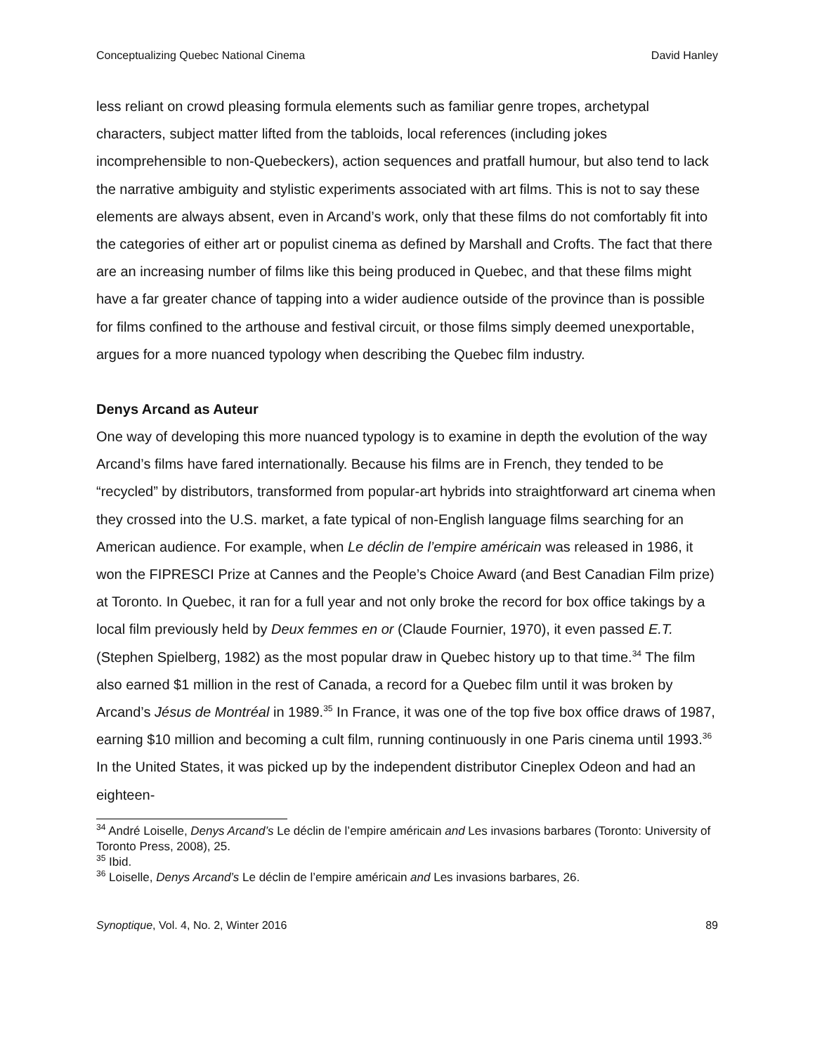Conceptualizing Quebec National Cinema David Hanley
less reliant on crowd pleasing formula elements such as familiar genre tropes, archetypal characters, subject matter lifted from the tabloids, local references (including jokes incomprehensible to non-Quebeckers), action sequences and pratfall humour, but also tend to lack the narrative ambiguity and stylistic experiments associated with art films. This is not to say these elements are always absent, even in Arcand’s work, only that these films do not comfortably fit into the categories of either art or populist cinema as defined by Marshall and Crofts. The fact that there are an increasing number of films like this being produced in Quebec, and that these films might have a far greater chance of tapping into a wider audience outside of the province than is possible for films confined to the arthouse and festival circuit, or those films simply deemed unexportable, argues for a more nuanced typology when describing the Quebec film industry.
Denys Arcand as Auteur
One way of developing this more nuanced typology is to examine in depth the evolution of the way Arcand’s films have fared internationally. Because his films are in French, they tended to be “recycled” by distributors, transformed from popular-art hybrids into straightforward art cinema when they crossed into the U.S. market, a fate typical of non-English language films searching for an American audience. For example, when Le déclin de l’empire américain was released in 1986, it won the FIPRESCI Prize at Cannes and the People’s Choice Award (and Best Canadian Film prize) at Toronto. In Quebec, it ran for a full year and not only broke the record for box office takings by a local film previously held by Deux femmes en or (Claude Fournier, 1970), it even passed E.T. (Stephen Spielberg, 1982) as the most popular draw in Quebec history up to that time.<sup>34</sup> The film also earned $1 million in the rest of Canada, a record for a Quebec film until it was broken by Arcand’s Jésus de Montréal in 1989.<sup>35</sup> In France, it was one of the top five box office draws of 1987, earning $10 million and becoming a cult film, running continuously in one Paris cinema until 1993.<sup>36</sup> In the United States, it was picked up by the independent distributor Cineplex Odeon and had an eighteen-
<sup>34</sup> André Loiselle, Denys Arcand’s Le déclin de l’empire américain and Les invasions barbares (Toronto: University of Toronto Press, 2008), 25.
<sup>35</sup> Ibid.
<sup>36</sup> Loiselle, Denys Arcand’s Le déclin de l’empire américain and Les invasions barbares, 26.
Synoptique, Vol. 4, No. 2, Winter 2016 89